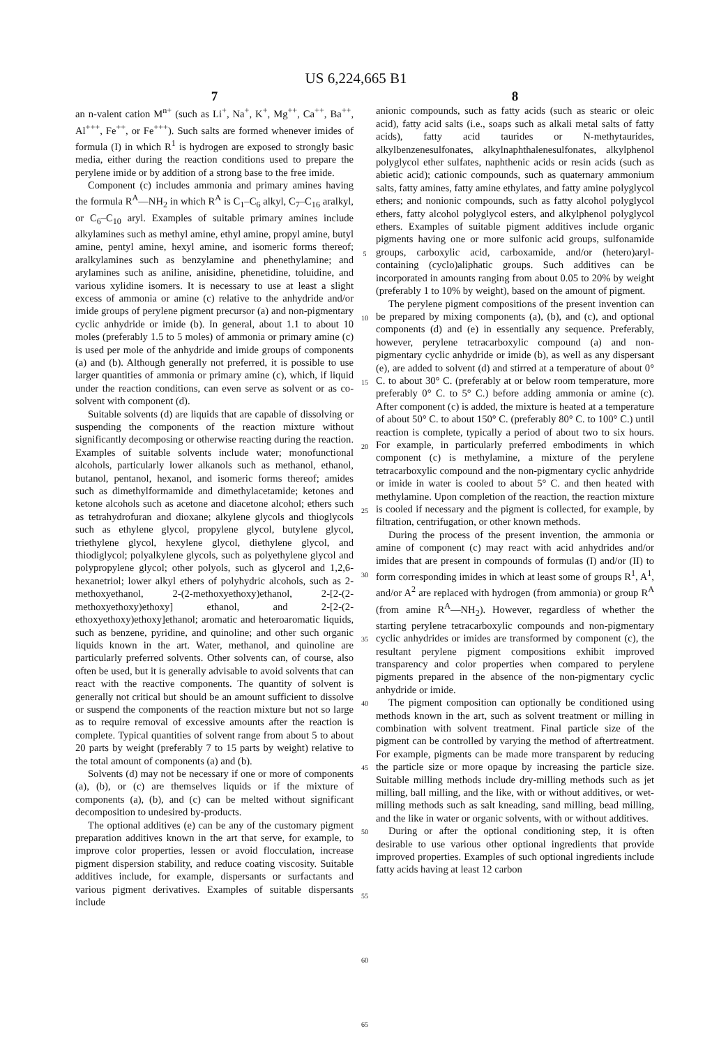US 6,224,665 B1
7
an n-valent cation M<sup>n+</sup> (such as Li<sup>+</sup>, Na<sup>+</sup>, K<sup>+</sup>, Mg<sup>++</sup>, Ca<sup>++</sup>, Ba<sup>++</sup>, Al<sup>+++</sup>, Fe<sup>++</sup>, or Fe<sup>+++</sup>). Such salts are formed whenever imides of formula (I) in which R<sup>1</sup> is hydrogen are exposed to strongly basic media, either during the reaction conditions used to prepare the perylene imide or by addition of a strong base to the free imide.
Component (c) includes ammonia and primary amines having the formula R<sup>A</sup>—NH<sub>2</sub> in which R<sup>A</sup> is C<sub>1</sub>–C<sub>6</sub> alkyl, C<sub>7</sub>–C<sub>16</sub> aralkyl, or C<sub>6</sub>–C<sub>10</sub> aryl. Examples of suitable primary amines include alkylamines such as methyl amine, ethyl amine, propyl amine, butyl amine, pentyl amine, hexyl amine, and isomeric forms thereof; aralkylamines such as benzylamine and phenethylamine; and arylamines such as aniline, anisidine, phenetidine, toluidine, and various xylidine isomers. It is necessary to use at least a slight excess of ammonia or amine (c) relative to the anhydride and/or imide groups of perylene pigment precursor (a) and non-pigmentary cyclic anhydride or imide (b). In general, about 1.1 to about 10 moles (preferably 1.5 to 5 moles) of ammonia or primary amine (c) is used per mole of the anhydride and imide groups of components (a) and (b). Although generally not preferred, it is possible to use larger quantities of ammonia or primary amine (c), which, if liquid under the reaction conditions, can even serve as solvent or as co-solvent with component (d).
Suitable solvents (d) are liquids that are capable of dissolving or suspending the components of the reaction mixture without significantly decomposing or otherwise reacting during the reaction. Examples of suitable solvents include water; monofunctional alcohols, particularly lower alkanols such as methanol, ethanol, butanol, pentanol, hexanol, and isomeric forms thereof; amides such as dimethylformamide and dimethylacetamide; ketones and ketone alcohols such as acetone and diacetone alcohol; ethers such as tetrahydrofuran and dioxane; alkylene glycols and thioglycols such as ethylene glycol, propylene glycol, butylene glycol, triethylene glycol, hexylene glycol, diethylene glycol, and thiodiglycol; polyalkylene glycols, such as polyethylene glycol and polypropylene glycol; other polyols, such as glycerol and 1,2,6-hexanetriol; lower alkyl ethers of polyhydric alcohols, such as 2-methoxyethanol, 2-(2-methoxyethoxy)ethanol, 2-[2-(2-methoxyethoxy)ethoxy] ethanol, and 2-[2-(2-ethoxyethoxy)ethoxy]ethanol; aromatic and heteroaromatic liquids, such as benzene, pyridine, and quinoline; and other such organic liquids known in the art. Water, methanol, and quinoline are particularly preferred solvents. Other solvents can, of course, also often be used, but it is generally advisable to avoid solvents that can react with the reactive components. The quantity of solvent is generally not critical but should be an amount sufficient to dissolve or suspend the components of the reaction mixture but not so large as to require removal of excessive amounts after the reaction is complete. Typical quantities of solvent range from about 5 to about 20 parts by weight (preferably 7 to 15 parts by weight) relative to the total amount of components (a) and (b).
Solvents (d) may not be necessary if one or more of components (a), (b), or (c) are themselves liquids or if the mixture of components (a), (b), and (c) can be melted without significant decomposition to undesired by-products.
The optional additives (e) can be any of the customary pigment preparation additives known in the art that serve, for example, to improve color properties, lessen or avoid flocculation, increase pigment dispersion stability, and reduce coating viscosity. Suitable additives include, for example, dispersants or surfactants and various pigment derivatives. Examples of suitable dispersants include
5
10
15
20
25
30
35
40
45
50
55
60
65
8
anionic compounds, such as fatty acids (such as stearic or oleic acid), fatty acid salts (i.e., soaps such as alkali metal salts of fatty acids), fatty acid taurides or N-methytaurides, alkylbenzenesulfonates, alkylnaphthalenesulfonates, alkylphenol polyglycol ether sulfates, naphthenic acids or resin acids (such as abietic acid); cationic compounds, such as quaternary ammonium salts, fatty amines, fatty amine ethylates, and fatty amine polyglycol ethers; and nonionic compounds, such as fatty alcohol polyglycol ethers, fatty alcohol polyglycol esters, and alkylphenol polyglycol ethers. Examples of suitable pigment additives include organic pigments having one or more sulfonic acid groups, sulfonamide groups, carboxylic acid, carboxamide, and/or (hetero)aryl-containing (cyclo)aliphatic groups. Such additives can be incorporated in amounts ranging from about 0.05 to 20% by weight (preferably 1 to 10% by weight), based on the amount of pigment.
The perylene pigment compositions of the present invention can be prepared by mixing components (a), (b), and (c), and optional components (d) and (e) in essentially any sequence. Preferably, however, perylene tetracarboxylic compound (a) and non-pigmentary cyclic anhydride or imide (b), as well as any dispersant (e), are added to solvent (d) and stirred at a temperature of about 0° C. to about 30° C. (preferably at or below room temperature, more preferably 0° C. to 5° C.) before adding ammonia or amine (c). After component (c) is added, the mixture is heated at a temperature of about 50° C. to about 150° C. (preferably 80° C. to 100° C.) until reaction is complete, typically a period of about two to six hours. For example, in particularly preferred embodiments in which component (c) is methylamine, a mixture of the perylene tetracarboxylic compound and the non-pigmentary cyclic anhydride or imide in water is cooled to about 5° C. and then heated with methylamine. Upon completion of the reaction, the reaction mixture is cooled if necessary and the pigment is collected, for example, by filtration, centrifugation, or other known methods.
During the process of the present invention, the ammonia or amine of component (c) may react with acid anhydrides and/or imides that are present in compounds of formulas (I) and/or (II) to form corresponding imides in which at least some of groups R<sup>1</sup>, A<sup>1</sup>, and/or A<sup>2</sup> are replaced with hydrogen (from ammonia) or group R<sup>A</sup> (from amine R<sup>A</sup>—NH<sub>2</sub>). However, regardless of whether the starting perylene tetracarboxylic compounds and non-pigmentary cyclic anhydrides or imides are transformed by component (c), the resultant perylene pigment compositions exhibit improved transparency and color properties when compared to perylene pigments prepared in the absence of the non-pigmentary cyclic anhydride or imide.
The pigment composition can optionally be conditioned using methods known in the art, such as solvent treatment or milling in combination with solvent treatment. Final particle size of the pigment can be controlled by varying the method of aftertreatment. For example, pigments can be made more transparent by reducing the particle size or more opaque by increasing the particle size. Suitable milling methods include dry-milling methods such as jet milling, ball milling, and the like, with or without additives, or wet-milling methods such as salt kneading, sand milling, bead milling, and the like in water or organic solvents, with or without additives.
During or after the optional conditioning step, it is often desirable to use various other optional ingredients that provide improved properties. Examples of such optional ingredients include fatty acids having at least 12 carbon